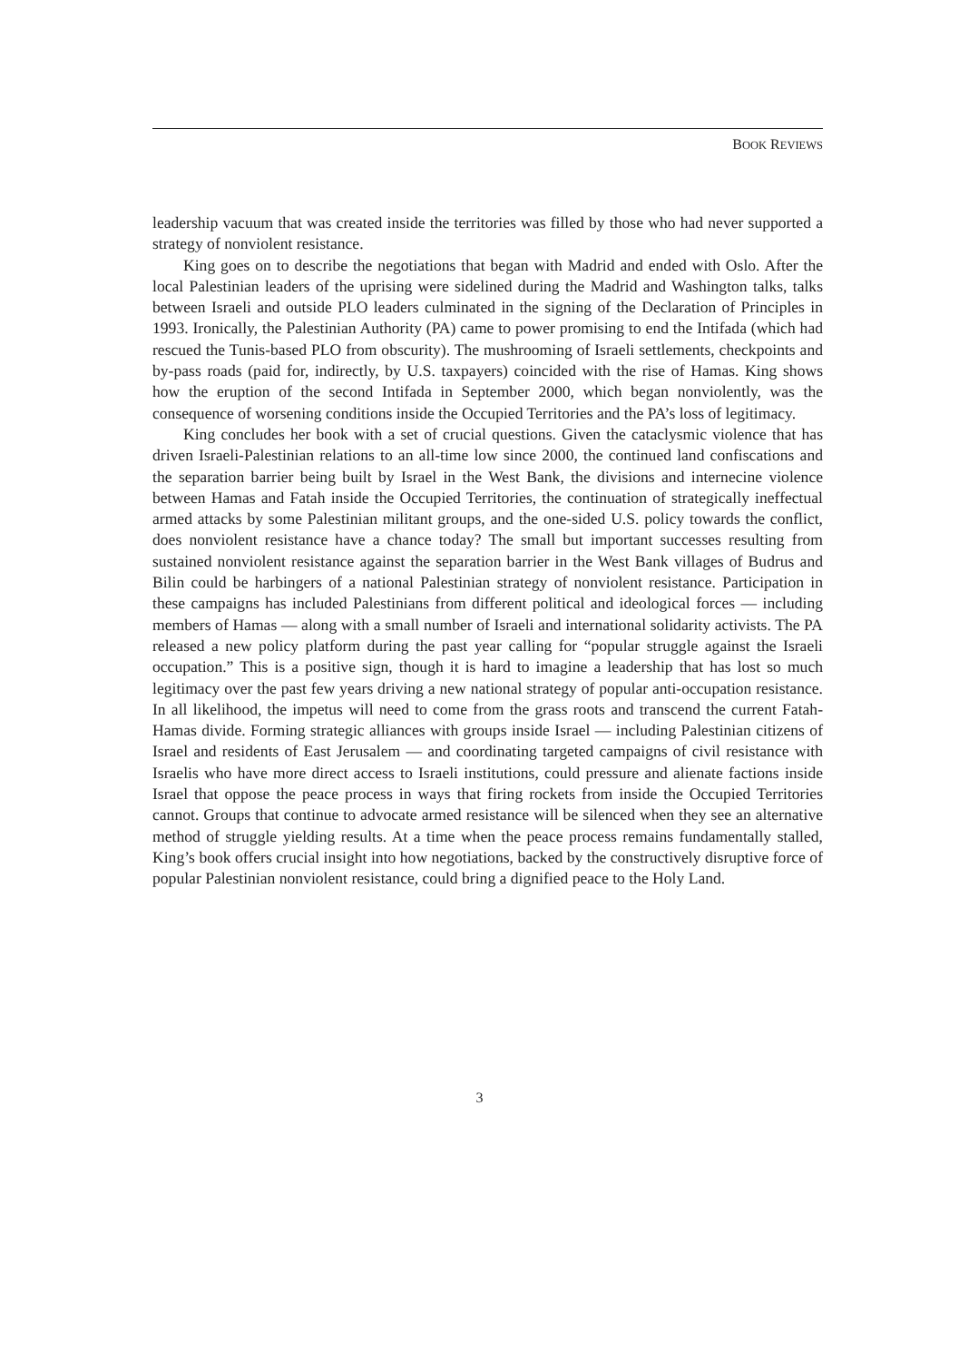BOOK REVIEWS
leadership vacuum that was created inside the territories was filled by those who had never supported a strategy of nonviolent resistance.
King goes on to describe the negotiations that began with Madrid and ended with Oslo. After the local Palestinian leaders of the uprising were sidelined during the Madrid and Washington talks, talks between Israeli and outside PLO leaders culminated in the signing of the Declaration of Principles in 1993. Ironically, the Palestinian Authority (PA) came to power promising to end the Intifada (which had rescued the Tunis-based PLO from obscurity). The mushrooming of Israeli settlements, checkpoints and by-pass roads (paid for, indirectly, by U.S. taxpayers) coincided with the rise of Hamas. King shows how the eruption of the second Intifada in September 2000, which began nonviolently, was the consequence of worsening conditions inside the Occupied Territories and the PA’s loss of legitimacy.
King concludes her book with a set of crucial questions. Given the cataclysmic violence that has driven Israeli-Palestinian relations to an all-time low since 2000, the continued land confiscations and the separation barrier being built by Israel in the West Bank, the divisions and internecine violence between Hamas and Fatah inside the Occupied Territories, the continuation of strategically ineffectual armed attacks by some Palestinian militant groups, and the one-sided U.S. policy towards the conflict, does nonviolent resistance have a chance today? The small but important successes resulting from sustained nonviolent resistance against the separation barrier in the West Bank villages of Budrus and Bilin could be harbingers of a national Palestinian strategy of nonviolent resistance. Participation in these campaigns has included Palestinians from different political and ideological forces — including members of Hamas — along with a small number of Israeli and international solidarity activists. The PA released a new policy platform during the past year calling for “popular struggle against the Israeli occupation.” This is a positive sign, though it is hard to imagine a leadership that has lost so much legitimacy over the past few years driving a new national strategy of popular anti-occupation resistance. In all likelihood, the impetus will need to come from the grass roots and transcend the current Fatah-Hamas divide. Forming strategic alliances with groups inside Israel — including Palestinian citizens of Israel and residents of East Jerusalem — and coordinating targeted campaigns of civil resistance with Israelis who have more direct access to Israeli institutions, could pressure and alienate factions inside Israel that oppose the peace process in ways that firing rockets from inside the Occupied Territories cannot. Groups that continue to advocate armed resistance will be silenced when they see an alternative method of struggle yielding results. At a time when the peace process remains fundamentally stalled, King’s book offers crucial insight into how negotiations, backed by the constructively disruptive force of popular Palestinian nonviolent resistance, could bring a dignified peace to the Holy Land.
3